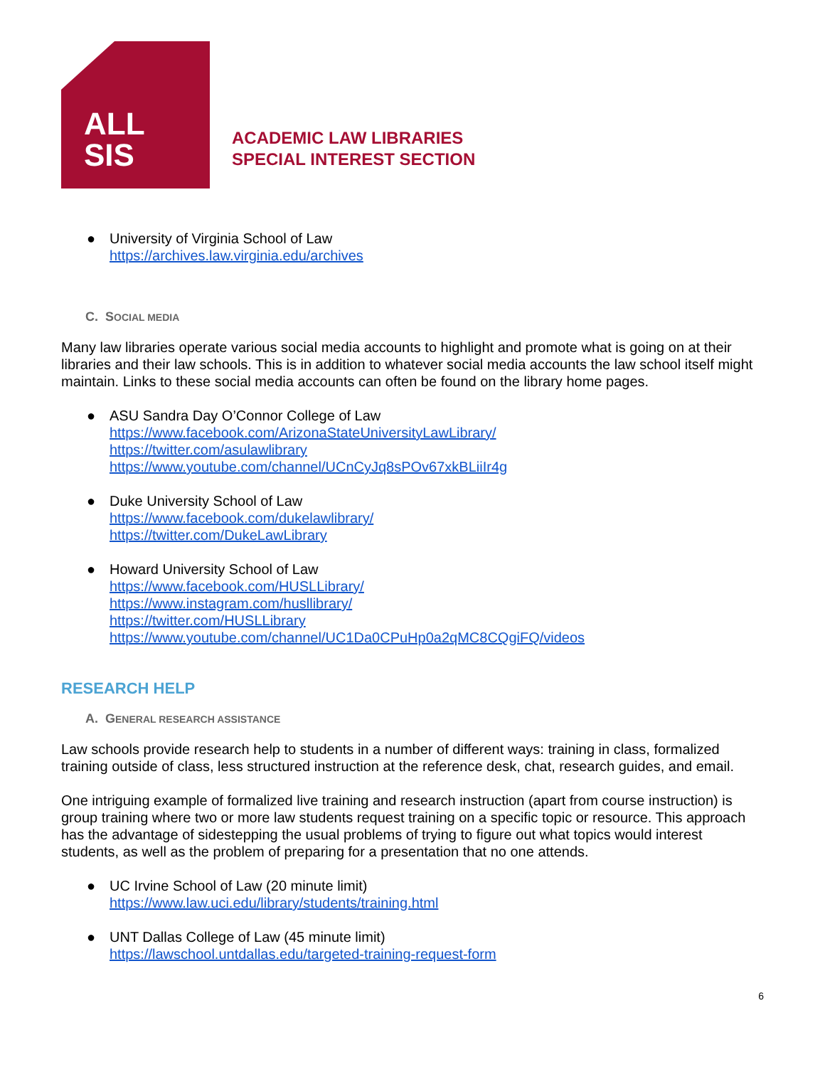ALL
SIS
ACADEMIC LAW LIBRARIES
SPECIAL INTEREST SECTION
● University of Virginia School of Law
https://archives.law.virginia.edu/archives
C. SOCIAL MEDIA
Many law libraries operate various social media accounts to highlight and promote what is going on at their libraries and their law schools. This is in addition to whatever social media accounts the law school itself might maintain. Links to these social media accounts can often be found on the library home pages.
● ASU Sandra Day O’Connor College of Law
https://www.facebook.com/ArizonaStateUniversityLawLibrary/
https://twitter.com/asulawlibrary
https://www.youtube.com/channel/UCnCyJq8sPOv67xkBLiiIr4g
● Duke University School of Law
https://www.facebook.com/dukelawlibrary/
https://twitter.com/DukeLawLibrary
● Howard University School of Law
https://www.facebook.com/HUSLLibrary/
https://www.instagram.com/husllibrary/
https://twitter.com/HUSLLibrary
https://www.youtube.com/channel/UC1Da0CPuHp0a2qMC8CQgiFQ/videos
RESEARCH HELP
A. GENERAL RESEARCH ASSISTANCE
Law schools provide research help to students in a number of different ways: training in class, formalized training outside of class, less structured instruction at the reference desk, chat, research guides, and email.
One intriguing example of formalized live training and research instruction (apart from course instruction) is group training where two or more law students request training on a specific topic or resource. This approach has the advantage of sidestepping the usual problems of trying to figure out what topics would interest students, as well as the problem of preparing for a presentation that no one attends.
● UC Irvine School of Law (20 minute limit)
https://www.law.uci.edu/library/students/training.html
● UNT Dallas College of Law (45 minute limit)
https://lawschool.untdallas.edu/targeted-training-request-form
6